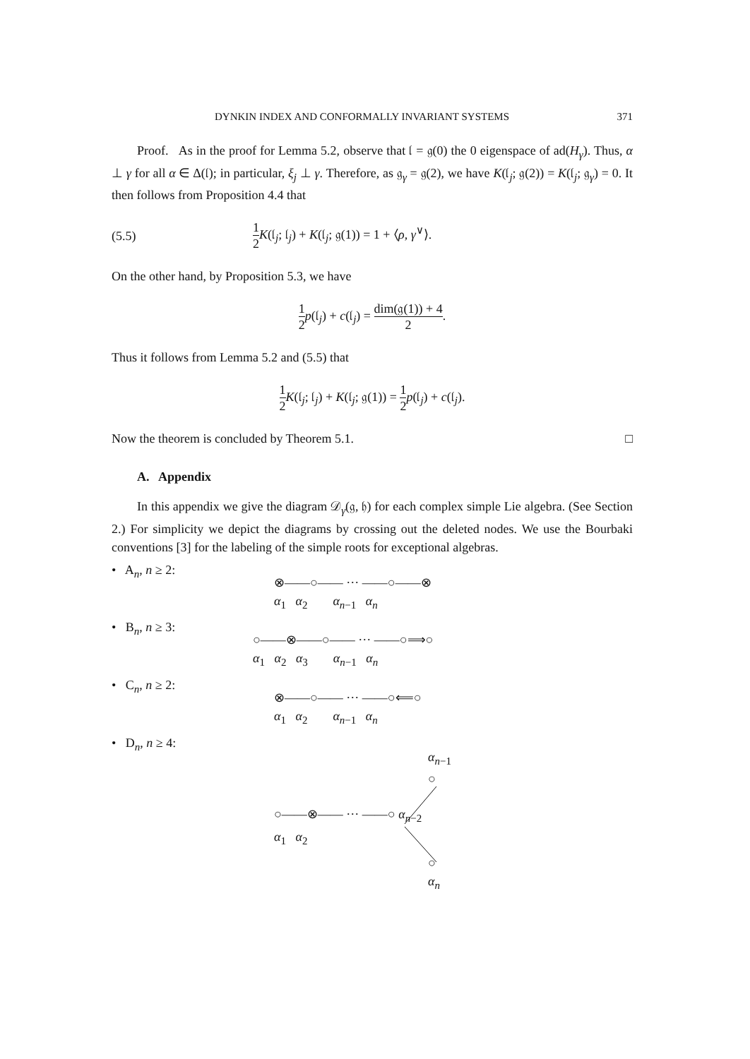DYNKIN INDEX AND CONFORMALLY INVARIANT SYSTEMS 371
Proof. As in the proof for Lemma 5.2, observe that 𝔩 = 𝔤(0) the 0 eigenspace of ad(H<sub>γ</sub>). Thus, α ⊥ γ for all α ∈ Δ(𝔩); in particular, ξ<sub>j</sub> ⊥ γ. Therefore, as 𝔤<sub>γ</sub> = 𝔤(2), we have K(𝔩<sub>j</sub>; 𝔤(2)) = K(𝔩<sub>j</sub>; 𝔤<sub>γ</sub>) = 0. It then follows from Proposition 4.4 that
(5.5) 1 2 K(𝔩<sub>j</sub>; 𝔩<sub>j</sub>) + K(𝔩<sub>j</sub>; 𝔤(1)) = 1 + ⟨ρ, γ<sup>∨</sup>⟩.
On the other hand, by Proposition 5.3, we have
1 2 p(𝔩<sub>j</sub>) + c(𝔩<sub>j</sub>) = dim(𝔤(1)) + 4 2.
Thus it follows from Lemma 5.2 and (5.5) that
1 2 K(𝔩<sub>j</sub>; 𝔩<sub>j</sub>) + K(𝔩<sub>j</sub>; 𝔤(1)) = 1 2 p(𝔩<sub>j</sub>) + c(𝔩<sub>j</sub>).
Now the theorem is concluded by Theorem 5.1. □
A. Appendix
In this appendix we give the diagram 𝒟<sub>γ</sub>(𝔤, 𝔥) for each complex simple Lie algebra. (See Section 2.) For simplicity we depict the diagrams by crossing out the deleted nodes. We use the Bourbaki conventions [3] for the labeling of the simple roots for exceptional algebras.
• A<sub>n</sub>, n ≥ 2: ⊗——○—— ··· ——○——⊗
α<sub>1</sub> α<sub>2</sub> α<sub>n−1</sub> α<sub>n</sub>
• B<sub>n</sub>, n ≥ 3: ○——⊗——○—— ··· ——○⟹○
α<sub>1</sub> α<sub>2</sub> α<sub>3</sub> α<sub>n−1</sub> α<sub>n</sub>
• C<sub>n</sub>, n ≥ 2: ⊗——○—— ··· ——○⟸○
α<sub>1</sub> α<sub>2</sub> α<sub>n−1</sub> α<sub>n</sub>
• D<sub>n</sub>, n ≥ 4: α<sub>n−1</sub>
○
○——⊗—— ··· ——○ α<sub>n−2</sub>
α<sub>1</sub> α<sub>2</sub>
○
α<sub>n</sub>